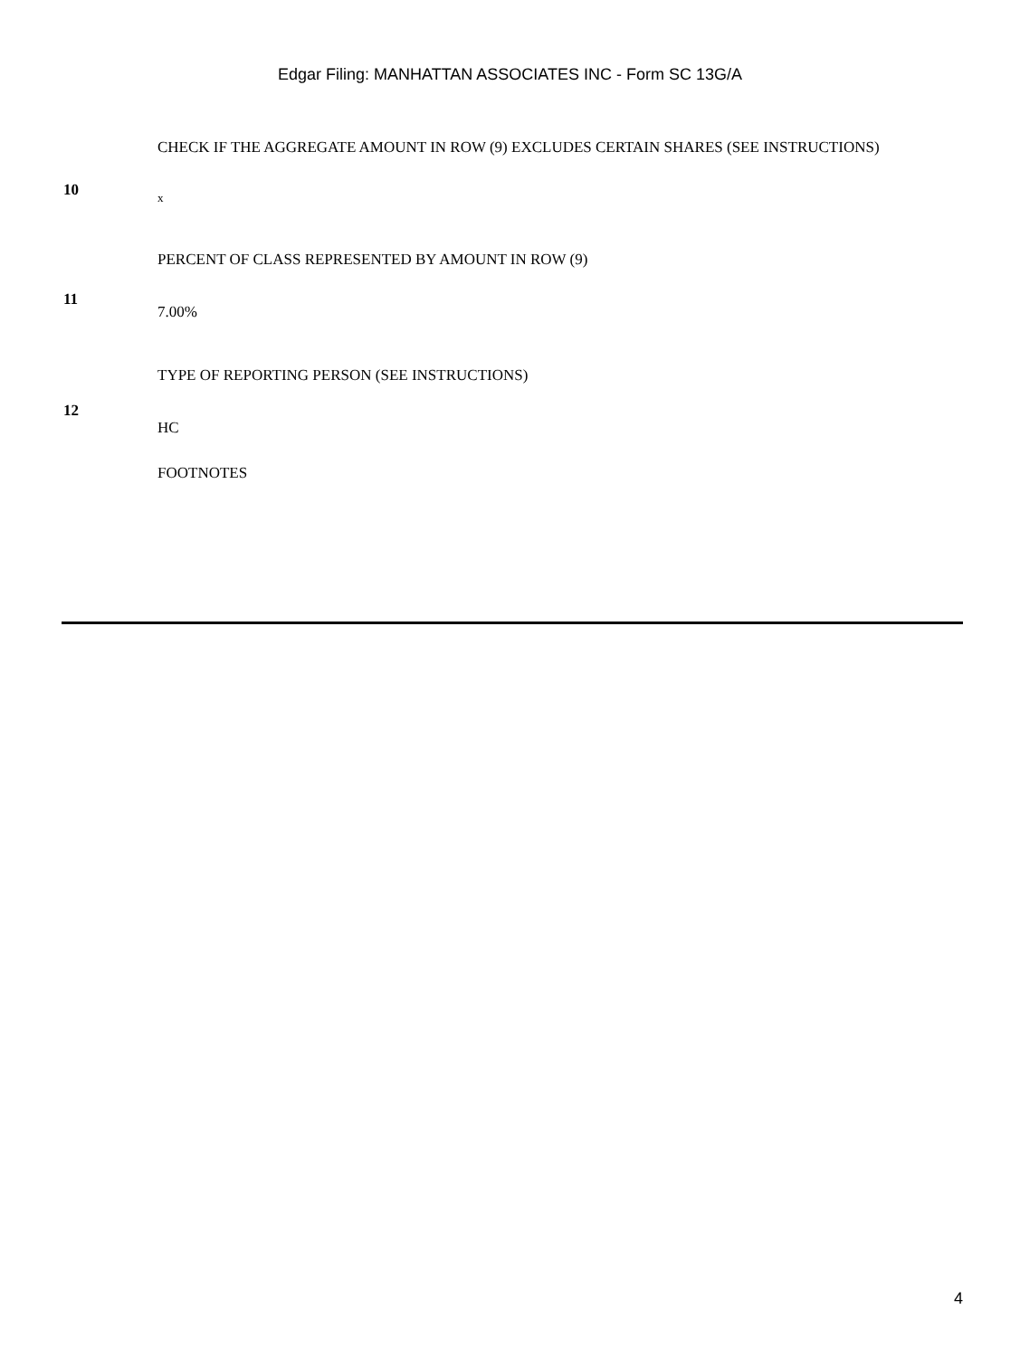Edgar Filing: MANHATTAN ASSOCIATES INC - Form SC 13G/A
| 10 | CHECK IF THE AGGREGATE AMOUNT IN ROW (9) EXCLUDES CERTAIN SHARES (SEE INSTRUCTIONS) x |
| 11 | PERCENT OF CLASS REPRESENTED BY AMOUNT IN ROW (9) 7.00% |
| 12 | TYPE OF REPORTING PERSON (SEE INSTRUCTIONS) HC |
| | FOOTNOTES |
4